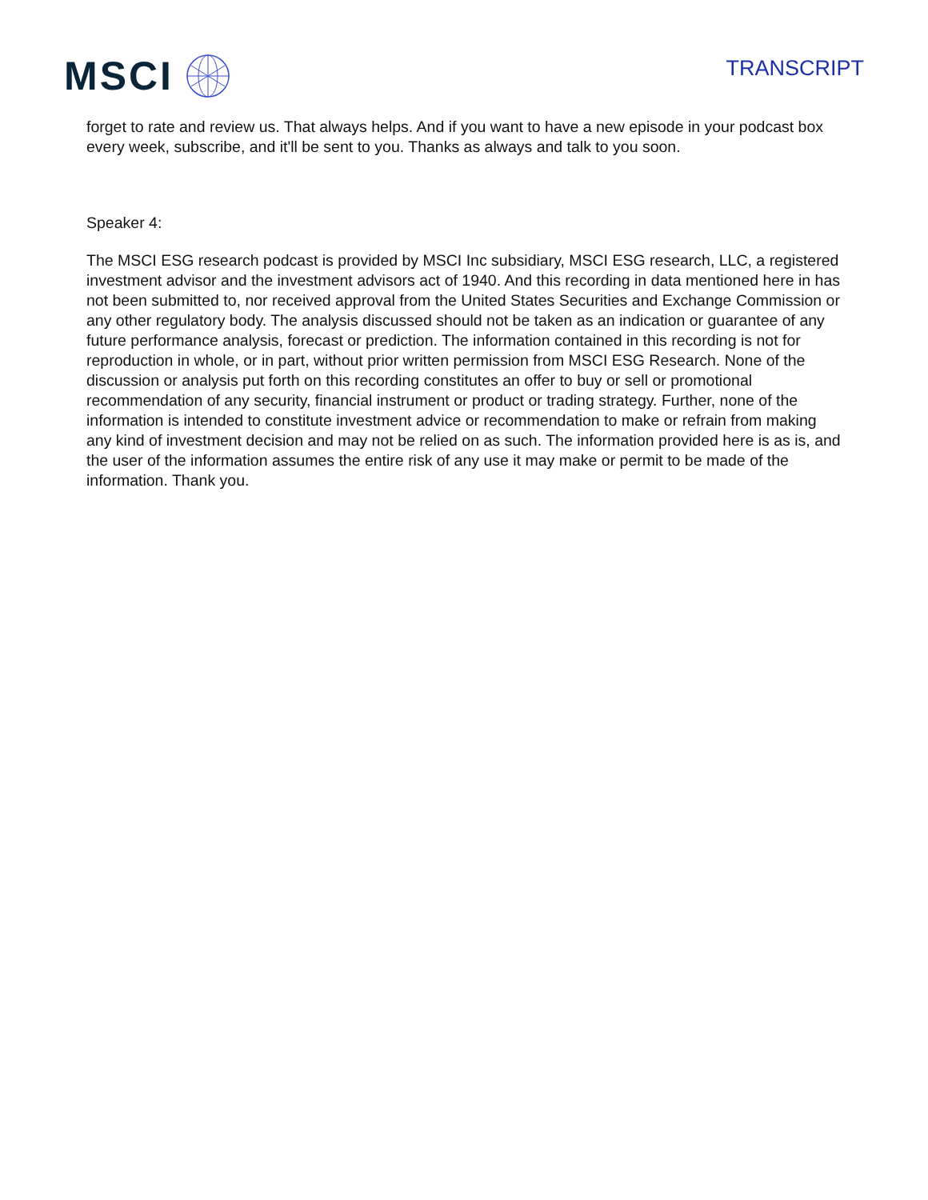MSCI
TRANSCRIPT
forget to rate and review us. That always helps. And if you want to have a new episode in your podcast box every week, subscribe, and it'll be sent to you. Thanks as always and talk to you soon.
Speaker 4:
The MSCI ESG research podcast is provided by MSCI Inc subsidiary, MSCI ESG research, LLC, a registered investment advisor and the investment advisors act of 1940. And this recording in data mentioned here in has not been submitted to, nor received approval from the United States Securities and Exchange Commission or any other regulatory body. The analysis discussed should not be taken as an indication or guarantee of any future performance analysis, forecast or prediction. The information contained in this recording is not for reproduction in whole, or in part, without prior written permission from MSCI ESG Research. None of the discussion or analysis put forth on this recording constitutes an offer to buy or sell or promotional recommendation of any security, financial instrument or product or trading strategy. Further, none of the information is intended to constitute investment advice or recommendation to make or refrain from making any kind of investment decision and may not be relied on as such. The information provided here is as is, and the user of the information assumes the entire risk of any use it may make or permit to be made of the information. Thank you.